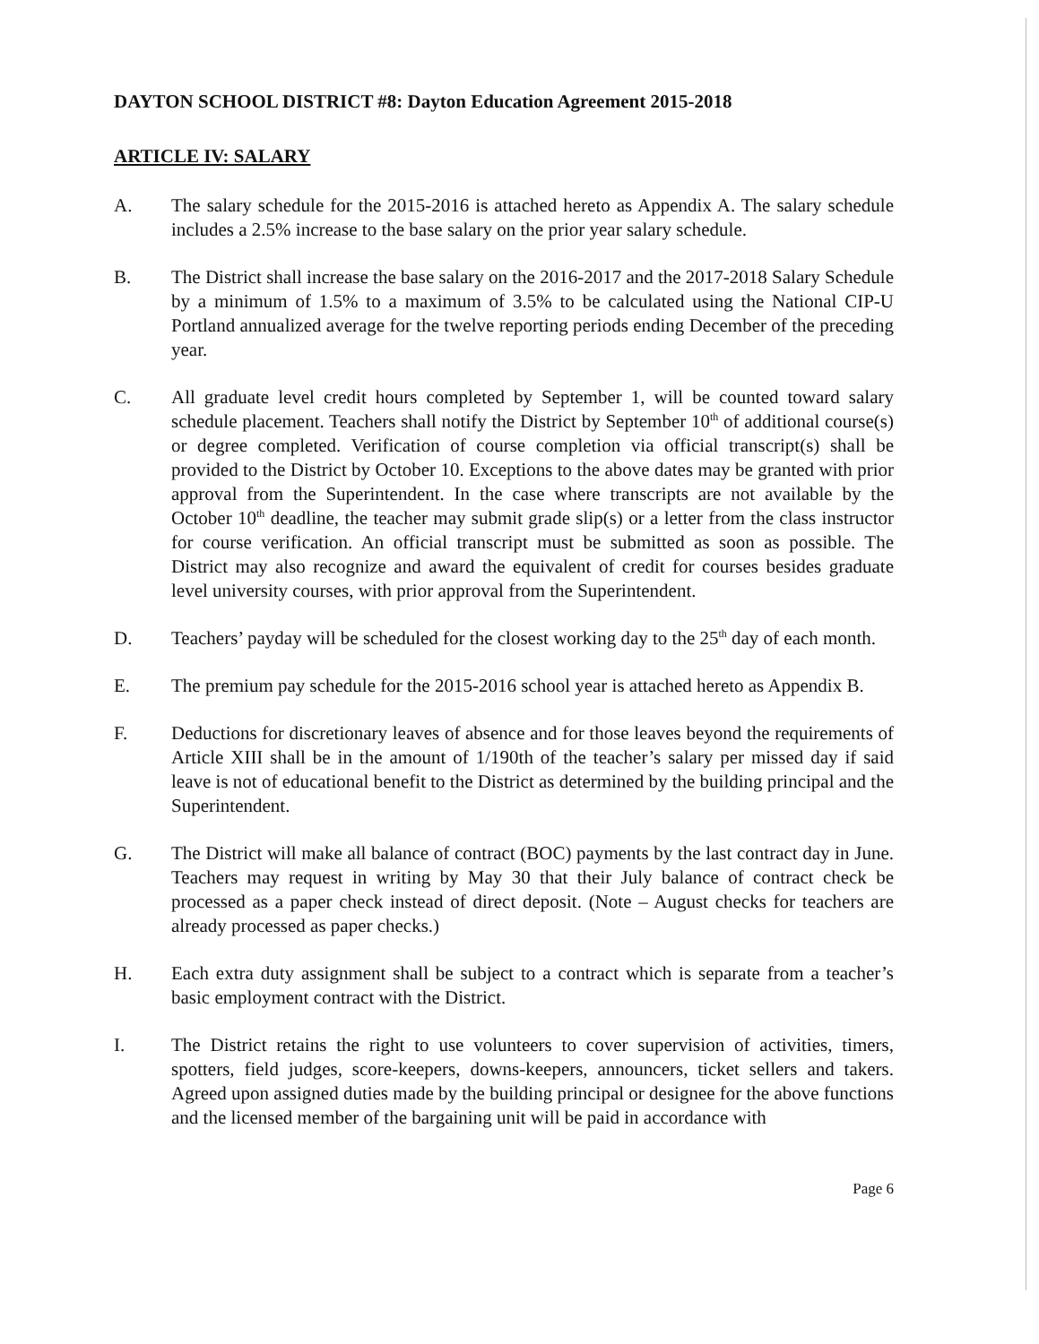DAYTON SCHOOL DISTRICT #8: Dayton Education Agreement 2015-2018
ARTICLE IV: SALARY
A. The salary schedule for the 2015-2016 is attached hereto as Appendix A. The salary schedule includes a 2.5% increase to the base salary on the prior year salary schedule.
B. The District shall increase the base salary on the 2016-2017 and the 2017-2018 Salary Schedule by a minimum of 1.5% to a maximum of 3.5% to be calculated using the National CIP-U Portland annualized average for the twelve reporting periods ending December of the preceding year.
C. All graduate level credit hours completed by September 1, will be counted toward salary schedule placement. Teachers shall notify the District by September 10<sup>th</sup> of additional course(s) or degree completed. Verification of course completion via official transcript(s) shall be provided to the District by October 10. Exceptions to the above dates may be granted with prior approval from the Superintendent. In the case where transcripts are not available by the October 10<sup>th</sup> deadline, the teacher may submit grade slip(s) or a letter from the class instructor for course verification. An official transcript must be submitted as soon as possible. The District may also recognize and award the equivalent of credit for courses besides graduate level university courses, with prior approval from the Superintendent.
D. Teachers’ payday will be scheduled for the closest working day to the 25<sup>th</sup> day of each month.
E. The premium pay schedule for the 2015-2016 school year is attached hereto as Appendix B.
F. Deductions for discretionary leaves of absence and for those leaves beyond the requirements of Article XIII shall be in the amount of 1/190th of the teacher’s salary per missed day if said leave is not of educational benefit to the District as determined by the building principal and the Superintendent.
G. The District will make all balance of contract (BOC) payments by the last contract day in June. Teachers may request in writing by May 30 that their July balance of contract check be processed as a paper check instead of direct deposit. (Note – August checks for teachers are already processed as paper checks.)
H. Each extra duty assignment shall be subject to a contract which is separate from a teacher’s basic employment contract with the District.
I. The District retains the right to use volunteers to cover supervision of activities, timers, spotters, field judges, score-keepers, downs-keepers, announcers, ticket sellers and takers. Agreed upon assigned duties made by the building principal or designee for the above functions and the licensed member of the bargaining unit will be paid in accordance with
Page 6